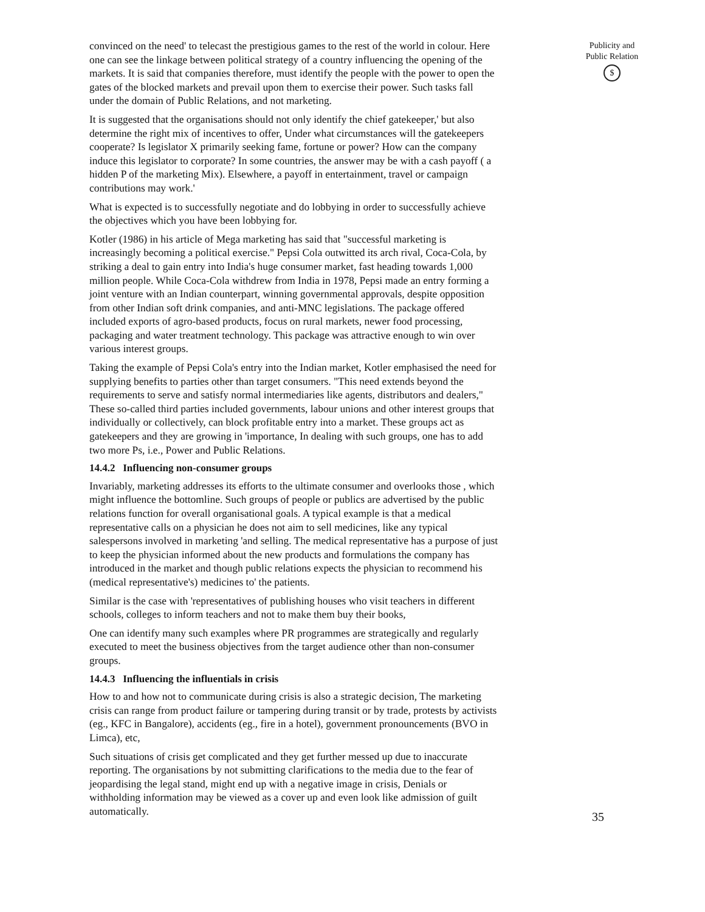convinced on the need' to telecast the prestigious games to the rest of the world in colour. Here one can see the linkage between political strategy of a country influencing the opening of the markets. It is said that companies therefore, must identify the people with the power to open the gates of the blocked markets and prevail upon them to exercise their power. Such tasks fall under the domain of Public Relations, and not marketing.
It is suggested that the organisations should not only identify the chief gatekeeper,' but also determine the right mix of incentives to offer, Under what circumstances will the gatekeepers cooperate? Is legislator X primarily seeking fame, fortune or power? How can the company induce this legislator to corporate? In some countries, the answer may be with a cash payoff ( a hidden P of the marketing Mix). Elsewhere, a payoff in entertainment, travel or campaign contributions may work.'
What is expected is to successfully negotiate and do lobbying in order to successfully achieve the objectives which you have been lobbying for.
Kotler (1986) in his article of Mega marketing has said that "successful marketing is increasingly becoming a political exercise." Pepsi Cola outwitted its arch rival, Coca-Cola, by striking a deal to gain entry into India's huge consumer market, fast heading towards 1,000 million people. While Coca-Cola withdrew from India in 1978, Pepsi made an entry forming a joint venture with an Indian counterpart, winning governmental approvals, despite opposition from other Indian soft drink companies, and anti-MNC legislations. The package offered included exports of agro-based products, focus on rural markets, newer food processing, packaging and water treatment technology. This package was attractive enough to win over various interest groups.
Taking the example of Pepsi Cola's entry into the Indian market, Kotler emphasised the need for supplying benefits to parties other than target consumers. "This need extends beyond the requirements to serve and satisfy normal intermediaries like agents, distributors and dealers," These so-called third parties included governments, labour unions and other interest groups that individually or collectively, can block profitable entry into a market. These groups act as gatekeepers and they are growing in 'importance, In dealing with such groups, one has to add two more Ps, i.e., Power and Public Relations.
14.4.2 Influencing non-consumer groups
Invariably, marketing addresses its efforts to the ultimate consumer and overlooks those , which might influence the bottomline. Such groups of people or publics are advertised by the public relations function for overall organisational goals. A typical example is that a medical representative calls on a physician he does not aim to sell medicines, like any typical salespersons involved in marketing 'and selling. The medical representative has a purpose of just to keep the physician informed about the new products and formulations the company has introduced in the market and though public relations expects the physician to recommend his (medical representative's) medicines to' the patients.
Similar is the case with 'representatives of publishing houses who visit teachers in different schools, colleges to inform teachers and not to make them buy their books,
One can identify many such examples where PR programmes are strategically and regularly executed to meet the business objectives from the target audience other than non-consumer groups.
14.4.3 Influencing the influentials in crisis
How to and how not to communicate during crisis is also a strategic decision, The marketing crisis can range from product failure or tampering during transit or by trade, protests by activists (eg., KFC in Bangalore), accidents (eg., fire in a hotel), government pronouncements (BVO in Limca), etc,
Such situations of crisis get complicated and they get further messed up due to inaccurate reporting. The organisations by not submitting clarifications to the media due to the fear of jeopardising the legal stand, might end up with a negative image in crisis, Denials or withholding information may be viewed as a cover up and even look like admission of guilt automatically.
Publicity and Public Relation
$
35